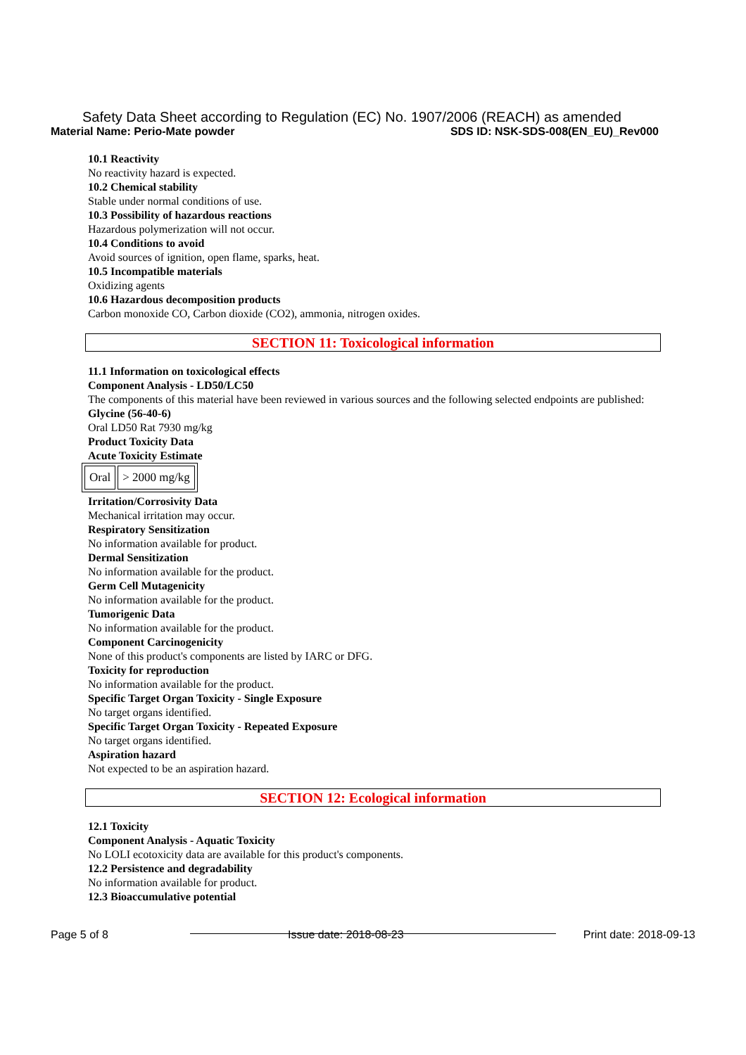Safety Data Sheet according to Regulation (EC) No. 1907/2006 (REACH) as amended
Material Name: Perio-Mate powder SDS ID: NSK-SDS-008(EN_EU)_Rev000
10.1 Reactivity
No reactivity hazard is expected.
10.2 Chemical stability
Stable under normal conditions of use.
10.3 Possibility of hazardous reactions
Hazardous polymerization will not occur.
10.4 Conditions to avoid
Avoid sources of ignition, open flame, sparks, heat.
10.5 Incompatible materials
Oxidizing agents
10.6 Hazardous decomposition products
Carbon monoxide CO, Carbon dioxide (CO2), ammonia, nitrogen oxides.
SECTION 11: Toxicological information
11.1 Information on toxicological effects
Component Analysis - LD50/LC50
The components of this material have been reviewed in various sources and the following selected endpoints are published:
Glycine (56-40-6)
Oral LD50 Rat 7930 mg/kg
Product Toxicity Data
Acute Toxicity Estimate
| Oral | > 2000 mg/kg |
Irritation/Corrosivity Data
Mechanical irritation may occur.
Respiratory Sensitization
No information available for product.
Dermal Sensitization
No information available for the product.
Germ Cell Mutagenicity
No information available for the product.
Tumorigenic Data
No information available for the product.
Component Carcinogenicity
None of this product's components are listed by IARC or DFG.
Toxicity for reproduction
No information available for the product.
Specific Target Organ Toxicity - Single Exposure
No target organs identified.
Specific Target Organ Toxicity - Repeated Exposure
No target organs identified.
Aspiration hazard
Not expected to be an aspiration hazard.
SECTION 12: Ecological information
12.1 Toxicity
Component Analysis - Aquatic Toxicity
No LOLI ecotoxicity data are available for this product's components.
12.2 Persistence and degradability
No information available for product.
12.3 Bioaccumulative potential
Page 5 of 8 Issue date: 2018-08-23 Print date: 2018-09-13